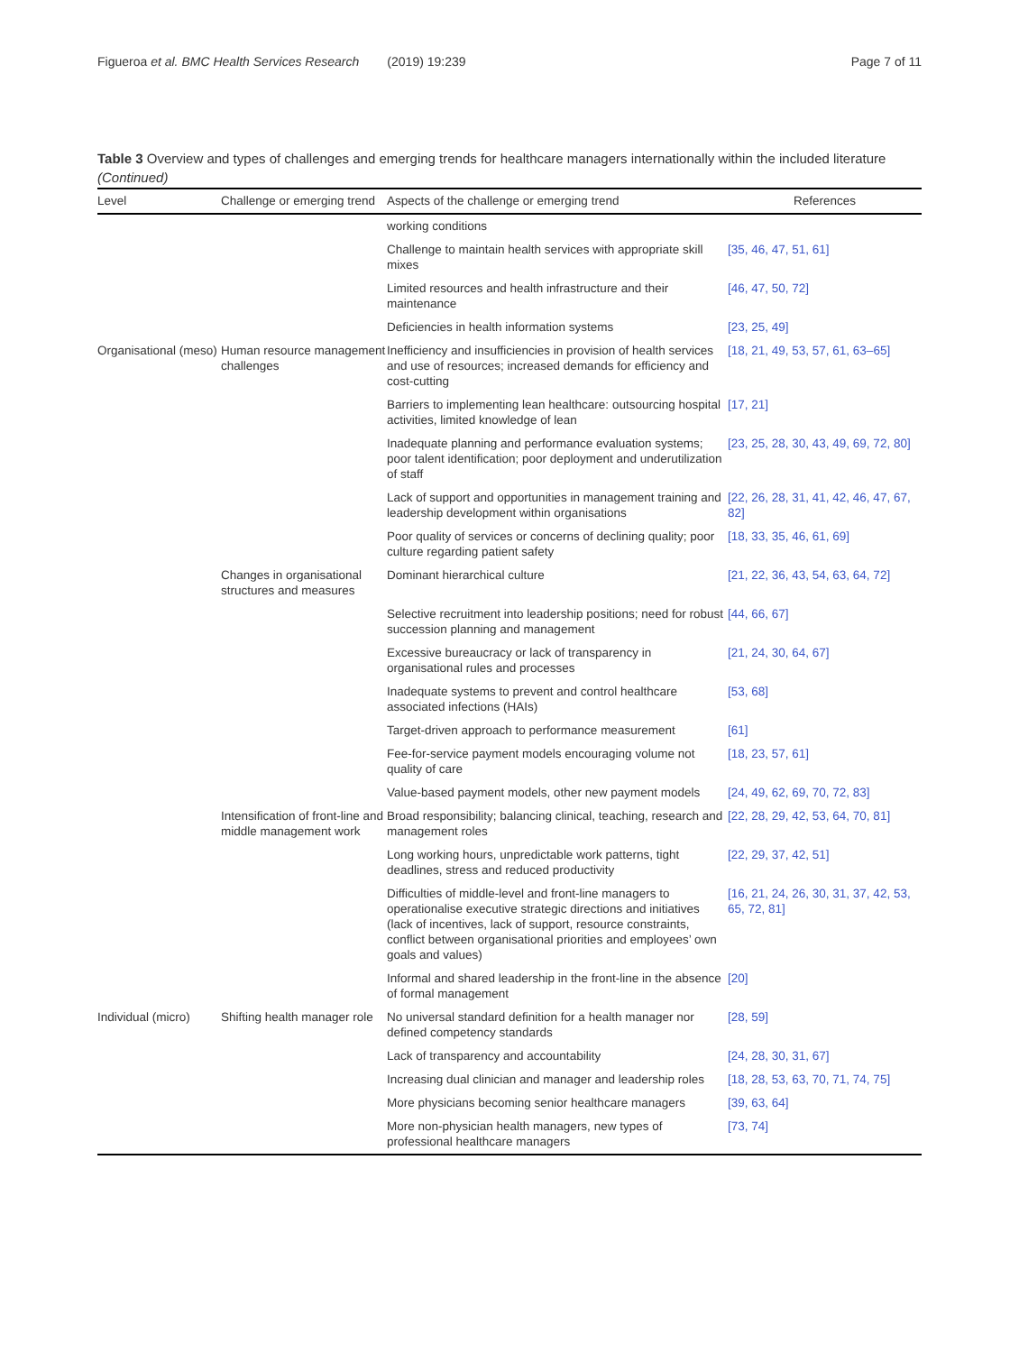Figueroa et al. BMC Health Services Research (2019) 19:239 Page 7 of 11
Table 3 Overview and types of challenges and emerging trends for healthcare managers internationally within the included literature (Continued)
| Level | Challenge or emerging trend | Aspects of the challenge or emerging trend | References |
| --- | --- | --- | --- |
| | | working conditions | |
| | | Challenge to maintain health services with appropriate skill mixes | [35, 46, 47, 51, 61] |
| | | Limited resources and health infrastructure and their maintenance | [46, 47, 50, 72] |
| | | Deficiencies in health information systems | [23, 25, 49] |
| Organisational (meso) | Human resource management challenges | Inefficiency and insufficiencies in provision of health services and use of resources; increased demands for efficiency and cost-cutting | [18, 21, 49, 53, 57, 61, 63–65] |
| | | Barriers to implementing lean healthcare: outsourcing hospital activities, limited knowledge of lean | [17, 21] |
| | | Inadequate planning and performance evaluation systems; poor talent identification; poor deployment and underutilization of staff | [23, 25, 28, 30, 43, 49, 69, 72, 80] |
| | | Lack of support and opportunities in management training and leadership development within organisations | [22, 26, 28, 31, 41, 42, 46, 47, 67, 82] |
| | | Poor quality of services or concerns of declining quality; poor culture regarding patient safety | [18, 33, 35, 46, 61, 69] |
| | Changes in organisational structures and measures | Dominant hierarchical culture | [21, 22, 36, 43, 54, 63, 64, 72] |
| | | Selective recruitment into leadership positions; need for robust succession planning and management | [44, 66, 67] |
| | | Excessive bureaucracy or lack of transparency in organisational rules and processes | [21, 24, 30, 64, 67] |
| | | Inadequate systems to prevent and control healthcare associated infections (HAIs) | [53, 68] |
| | | Target-driven approach to performance measurement | [61] |
| | | Fee-for-service payment models encouraging volume not quality of care | [18, 23, 57, 61] |
| | | Value-based payment models, other new payment models | [24, 49, 62, 69, 70, 72, 83] |
| | Intensification of front-line and middle management work | Broad responsibility; balancing clinical, teaching, research and management roles | [22, 28, 29, 42, 53, 64, 70, 81] |
| | | Long working hours, unpredictable work patterns, tight deadlines, stress and reduced productivity | [22, 29, 37, 42, 51] |
| | | Difficulties of middle-level and front-line managers to operationalise executive strategic directions and initiatives (lack of incentives, lack of support, resource constraints, conflict between organisational priorities and employees’ own goals and values) | [16, 21, 24, 26, 30, 31, 37, 42, 53, 65, 72, 81] |
| | | Informal and shared leadership in the front-line in the absence of formal management | [20] |
| Individual (micro) | Shifting health manager role | No universal standard definition for a health manager nor defined competency standards | [28, 59] |
| | | Lack of transparency and accountability | [24, 28, 30, 31, 67] |
| | | Increasing dual clinician and manager and leadership roles | [18, 28, 53, 63, 70, 71, 74, 75] |
| | | More physicians becoming senior healthcare managers | [39, 63, 64] |
| | | More non-physician health managers, new types of professional healthcare managers | [73, 74] |